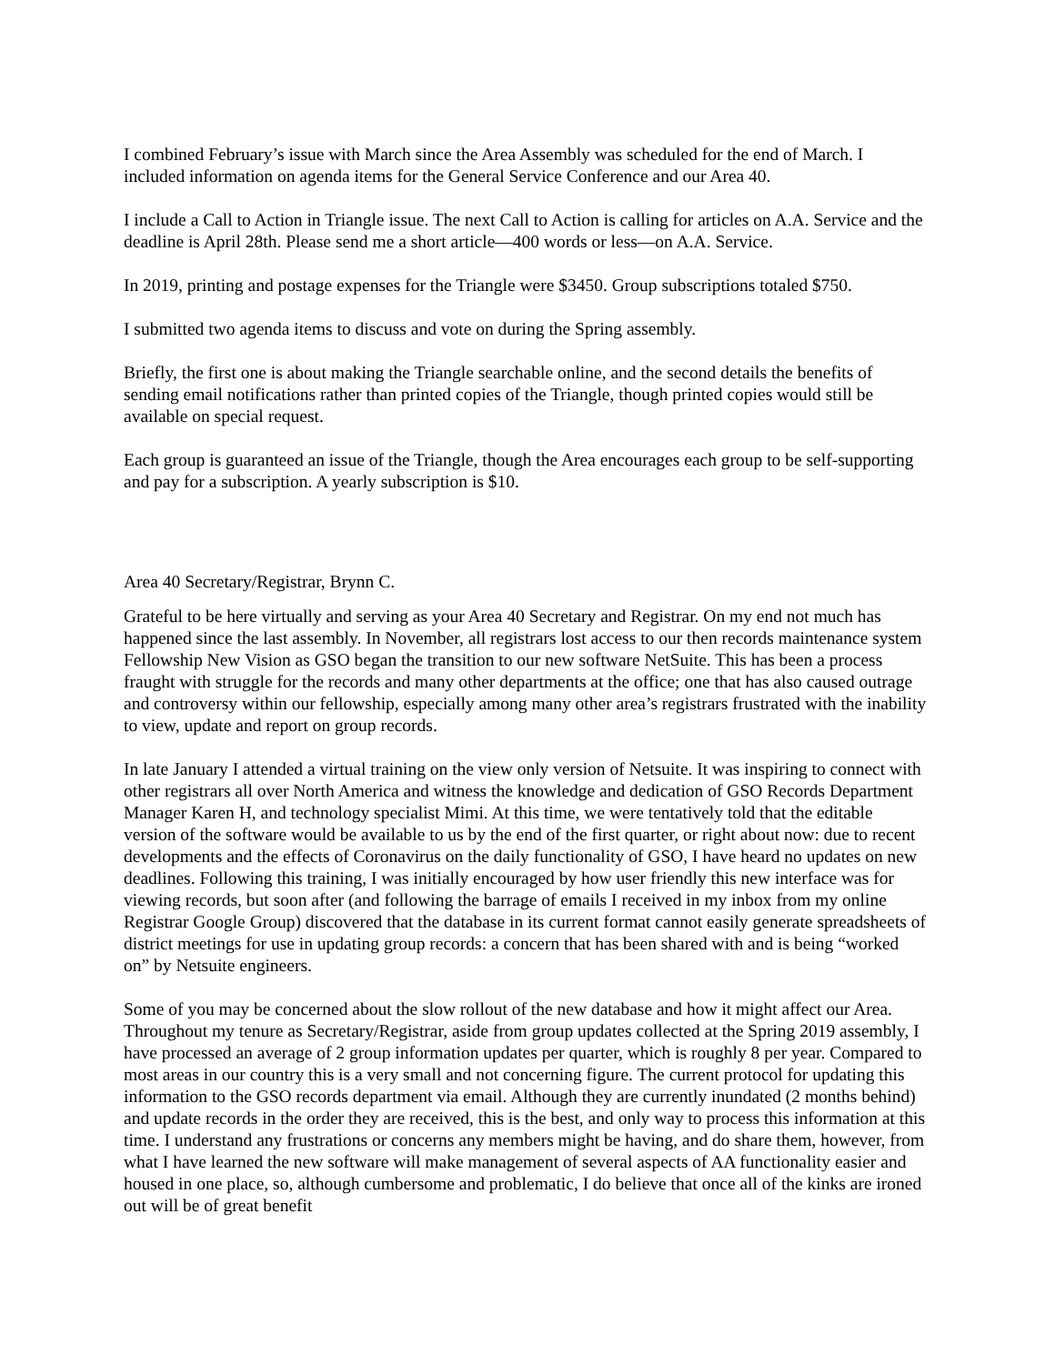I combined February’s issue with March since the Area Assembly was scheduled for the end of March. I included information on agenda items for the General Service Conference and our Area 40.
I include a Call to Action in Triangle issue. The next Call to Action is calling for articles on A.A. Service and the deadline is April 28th. Please send me a short article—400 words or less—on A.A. Service.
In 2019, printing and postage expenses for the Triangle were $3450. Group subscriptions totaled $750.
I submitted two agenda items to discuss and vote on during the Spring assembly.
Briefly, the first one is about making the Triangle searchable online, and the second details the benefits of sending email notifications rather than printed copies of the Triangle, though printed copies would still be available on special request.
Each group is guaranteed an issue of the Triangle, though the Area encourages each group to be self-supporting and pay for a subscription. A yearly subscription is $10.
Area 40 Secretary/Registrar, Brynn C.
Grateful to be here virtually and serving as your Area 40 Secretary and Registrar. On my end not much has happened since the last assembly. In November, all registrars lost access to our then records maintenance system Fellowship New Vision as GSO began the transition to our new software NetSuite. This has been a process fraught with struggle for the records and many other departments at the office; one that has also caused outrage and controversy within our fellowship, especially among many other area’s registrars frustrated with the inability to view, update and report on group records.
In late January I attended a virtual training on the view only version of Netsuite. It was inspiring to connect with other registrars all over North America and witness the knowledge and dedication of GSO Records Department Manager Karen H, and technology specialist Mimi. At this time, we were tentatively told that the editable version of the software would be available to us by the end of the first quarter, or right about now: due to recent developments and the effects of Coronavirus on the daily functionality of GSO, I have heard no updates on new deadlines. Following this training, I was initially encouraged by how user friendly this new interface was for viewing records, but soon after (and following the barrage of emails I received in my inbox from my online Registrar Google Group) discovered that the database in its current format cannot easily generate spreadsheets of district meetings for use in updating group records: a concern that has been shared with and is being “worked on” by Netsuite engineers.
Some of you may be concerned about the slow rollout of the new database and how it might affect our Area. Throughout my tenure as Secretary/Registrar, aside from group updates collected at the Spring 2019 assembly, I have processed an average of 2 group information updates per quarter, which is roughly 8 per year. Compared to most areas in our country this is a very small and not concerning figure. The current protocol for updating this information to the GSO records department via email. Although they are currently inundated (2 months behind) and update records in the order they are received, this is the best, and only way to process this information at this time. I understand any frustrations or concerns any members might be having, and do share them, however, from what I have learned the new software will make management of several aspects of AA functionality easier and housed in one place, so, although cumbersome and problematic, I do believe that once all of the kinks are ironed out will be of great benefit